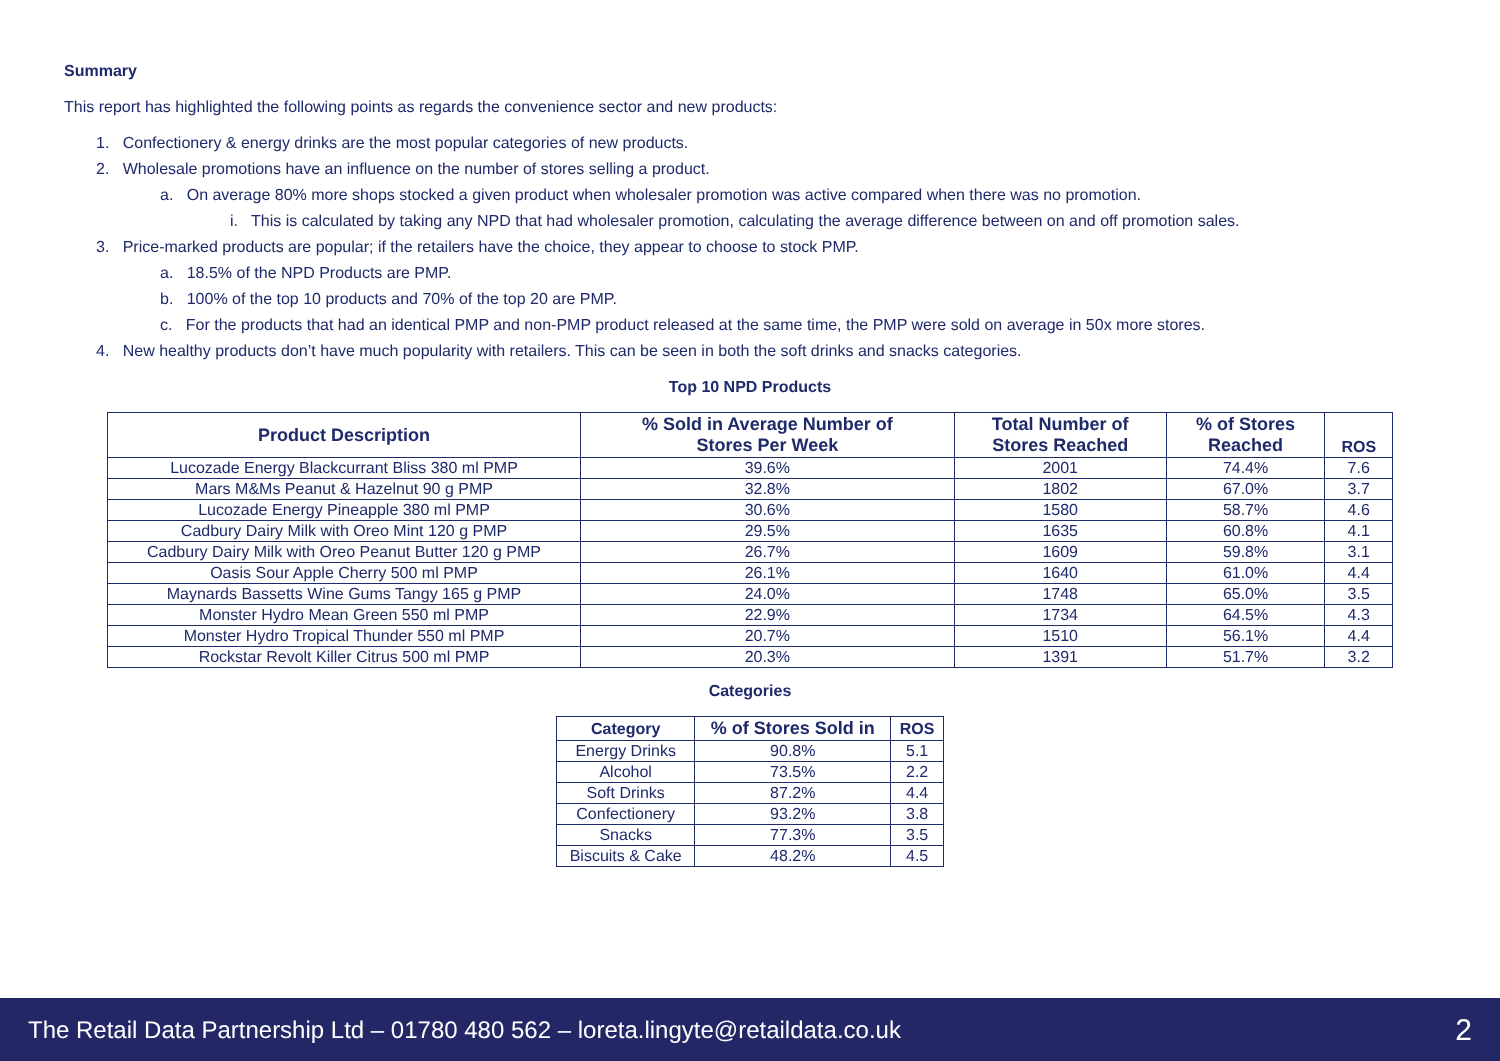Summary
This report has highlighted the following points as regards the convenience sector and new products:
1. Confectionery & energy drinks are the most popular categories of new products.
2. Wholesale promotions have an influence on the number of stores selling a product.
a. On average 80% more shops stocked a given product when wholesaler promotion was active compared when there was no promotion.
i. This is calculated by taking any NPD that had wholesaler promotion, calculating the average difference between on and off promotion sales.
3. Price-marked products are popular; if the retailers have the choice, they appear to choose to stock PMP.
a. 18.5% of the NPD Products are PMP.
b. 100% of the top 10 products and 70% of the top 20 are PMP.
c. For the products that had an identical PMP and non-PMP product released at the same time, the PMP were sold on average in 50x more stores.
4. New healthy products don’t have much popularity with retailers. This can be seen in both the soft drinks and snacks categories.
Top 10 NPD Products
| Product Description | % Sold in Average Number of Stores Per Week | Total Number of Stores Reached | % of Stores Reached | ROS |
| --- | --- | --- | --- | --- |
| Lucozade Energy Blackcurrant Bliss 380 ml PMP | 39.6% | 2001 | 74.4% | 7.6 |
| Mars M&Ms Peanut & Hazelnut 90 g PMP | 32.8% | 1802 | 67.0% | 3.7 |
| Lucozade Energy Pineapple 380 ml PMP | 30.6% | 1580 | 58.7% | 4.6 |
| Cadbury Dairy Milk with Oreo Mint 120 g PMP | 29.5% | 1635 | 60.8% | 4.1 |
| Cadbury Dairy Milk with Oreo Peanut Butter 120 g PMP | 26.7% | 1609 | 59.8% | 3.1 |
| Oasis Sour Apple Cherry 500 ml PMP | 26.1% | 1640 | 61.0% | 4.4 |
| Maynards Bassetts Wine Gums Tangy 165 g PMP | 24.0% | 1748 | 65.0% | 3.5 |
| Monster Hydro Mean Green 550 ml PMP | 22.9% | 1734 | 64.5% | 4.3 |
| Monster Hydro Tropical Thunder 550 ml PMP | 20.7% | 1510 | 56.1% | 4.4 |
| Rockstar Revolt Killer Citrus 500 ml PMP | 20.3% | 1391 | 51.7% | 3.2 |
Categories
| Category | % of Stores Sold in | ROS |
| --- | --- | --- |
| Energy Drinks | 90.8% | 5.1 |
| Alcohol | 73.5% | 2.2 |
| Soft Drinks | 87.2% | 4.4 |
| Confectionery | 93.2% | 3.8 |
| Snacks | 77.3% | 3.5 |
| Biscuits & Cake | 48.2% | 4.5 |
The Retail Data Partnership Ltd – 01780 480 562 – loreta.lingyte@retaildata.co.uk 2